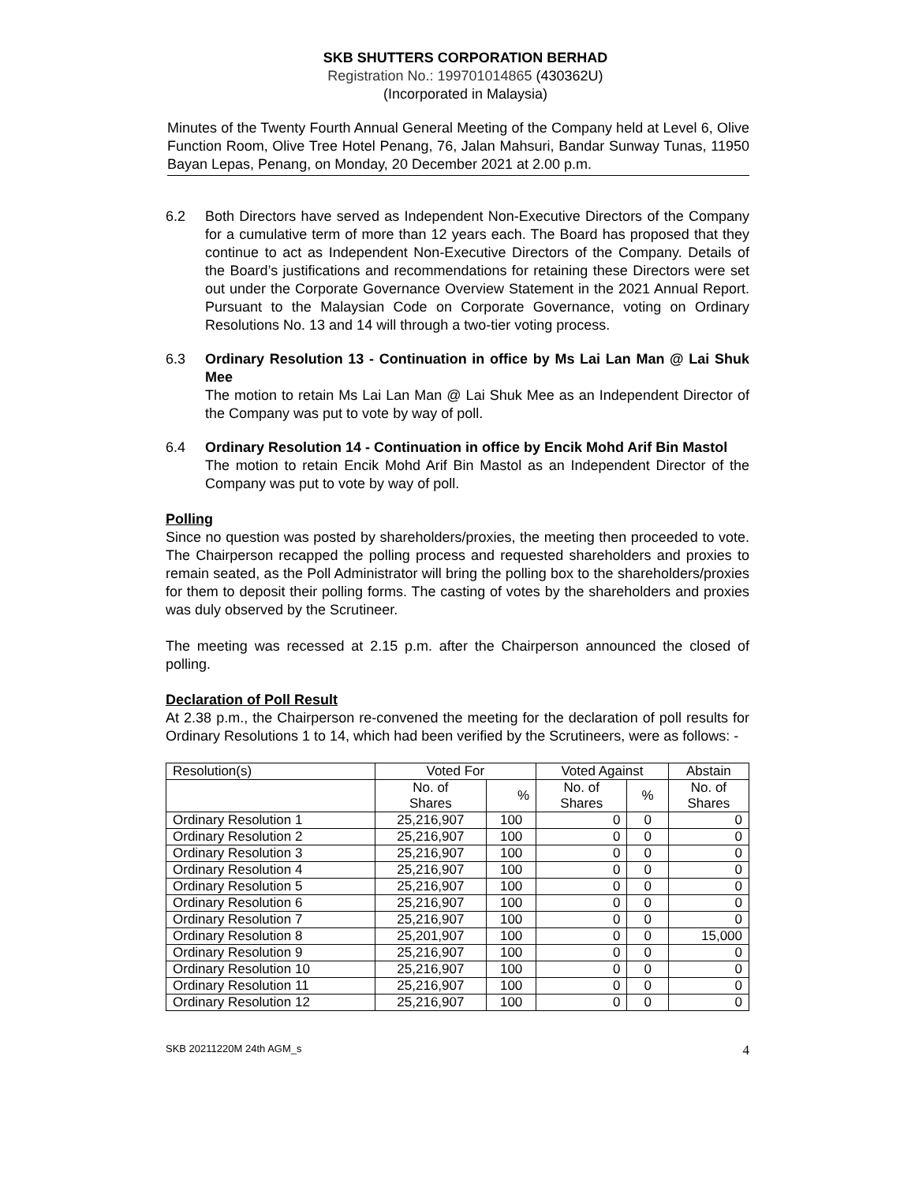SKB SHUTTERS CORPORATION BERHAD
Registration No.: 199701014865 (430362U)
(Incorporated in Malaysia)
Minutes of the Twenty Fourth Annual General Meeting of the Company held at Level 6, Olive Function Room, Olive Tree Hotel Penang, 76, Jalan Mahsuri, Bandar Sunway Tunas, 11950 Bayan Lepas, Penang, on Monday, 20 December 2021 at 2.00 p.m.
6.2 Both Directors have served as Independent Non-Executive Directors of the Company for a cumulative term of more than 12 years each. The Board has proposed that they continue to act as Independent Non-Executive Directors of the Company. Details of the Board’s justifications and recommendations for retaining these Directors were set out under the Corporate Governance Overview Statement in the 2021 Annual Report. Pursuant to the Malaysian Code on Corporate Governance, voting on Ordinary Resolutions No. 13 and 14 will through a two-tier voting process.
6.3 Ordinary Resolution 13 - Continuation in office by Ms Lai Lan Man @ Lai Shuk Mee
The motion to retain Ms Lai Lan Man @ Lai Shuk Mee as an Independent Director of the Company was put to vote by way of poll.
6.4 Ordinary Resolution 14 - Continuation in office by Encik Mohd Arif Bin Mastol
The motion to retain Encik Mohd Arif Bin Mastol as an Independent Director of the Company was put to vote by way of poll.
Polling
Since no question was posted by shareholders/proxies, the meeting then proceeded to vote. The Chairperson recapped the polling process and requested shareholders and proxies to remain seated, as the Poll Administrator will bring the polling box to the shareholders/proxies for them to deposit their polling forms. The casting of votes by the shareholders and proxies was duly observed by the Scrutineer.
The meeting was recessed at 2.15 p.m. after the Chairperson announced the closed of polling.
Declaration of Poll Result
At 2.38 p.m., the Chairperson re-convened the meeting for the declaration of poll results for Ordinary Resolutions 1 to 14, which had been verified by the Scrutineers, were as follows: -
| Resolution(s) | Voted For | | Voted Against | | Abstain |
| --- | --- | --- | --- | --- | --- |
| | No. of Shares | % | No. of Shares | % | No. of Shares |
| Ordinary Resolution 1 | 25,216,907 | 100 | 0 | 0 | 0 |
| Ordinary Resolution 2 | 25,216,907 | 100 | 0 | 0 | 0 |
| Ordinary Resolution 3 | 25,216,907 | 100 | 0 | 0 | 0 |
| Ordinary Resolution 4 | 25,216,907 | 100 | 0 | 0 | 0 |
| Ordinary Resolution 5 | 25,216,907 | 100 | 0 | 0 | 0 |
| Ordinary Resolution 6 | 25,216,907 | 100 | 0 | 0 | 0 |
| Ordinary Resolution 7 | 25,216,907 | 100 | 0 | 0 | 0 |
| Ordinary Resolution 8 | 25,201,907 | 100 | 0 | 0 | 15,000 |
| Ordinary Resolution 9 | 25,216,907 | 100 | 0 | 0 | 0 |
| Ordinary Resolution 10 | 25,216,907 | 100 | 0 | 0 | 0 |
| Ordinary Resolution 11 | 25,216,907 | 100 | 0 | 0 | 0 |
| Ordinary Resolution 12 | 25,216,907 | 100 | 0 | 0 | 0 |
SKB 20211220M 24th AGM_s 4